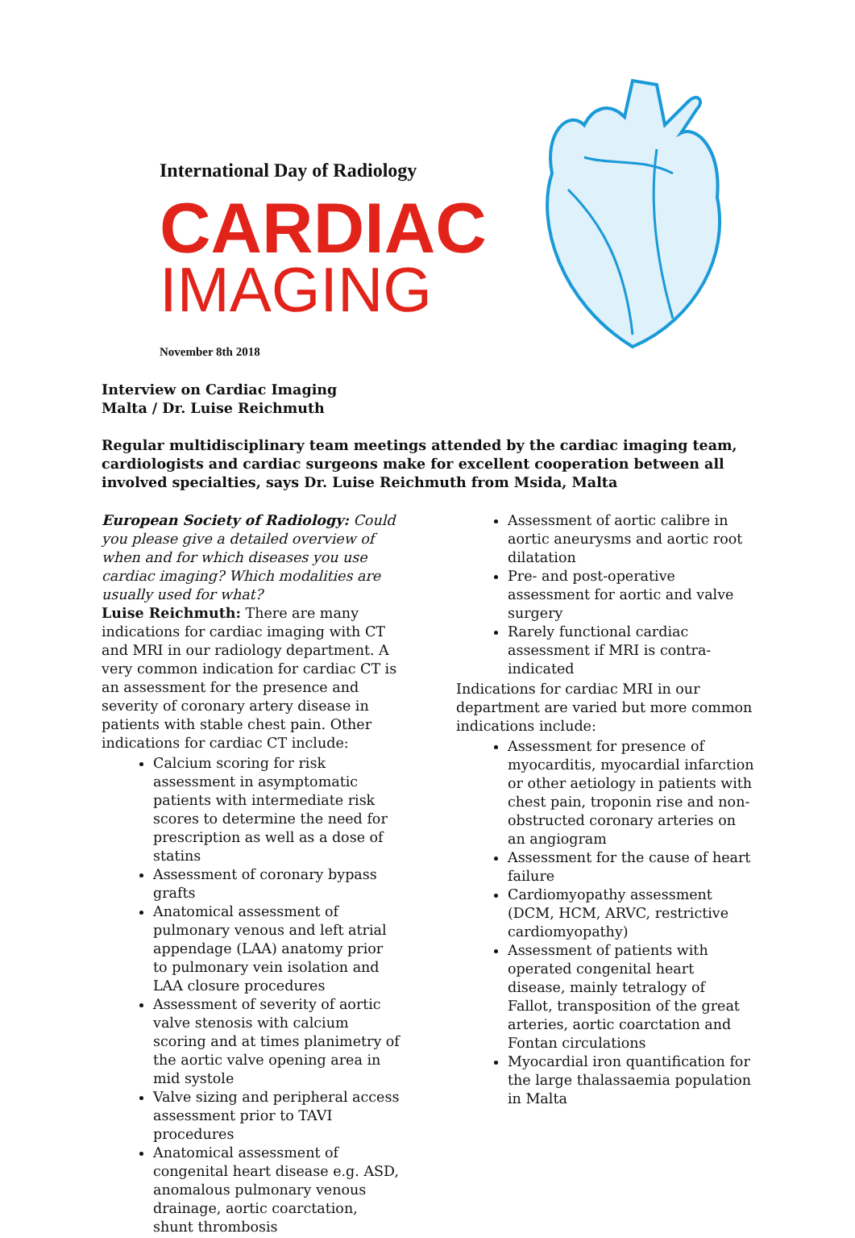International Day of Radiology
CARDIAC
IMAGING
November 8th 2018
Interview on Cardiac Imaging
Malta / Dr. Luise Reichmuth
Regular multidisciplinary team meetings attended by the cardiac imaging team, cardiologists and cardiac surgeons make for excellent cooperation between all involved specialties, says Dr. Luise Reichmuth from Msida, Malta
European Society of Radiology: Could you please give a detailed overview of when and for which diseases you use cardiac imaging? Which modalities are usually used for what?
Luise Reichmuth: There are many indications for cardiac imaging with CT and MRI in our radiology department. A very common indication for cardiac CT is an assessment for the presence and severity of coronary artery disease in patients with stable chest pain. Other indications for cardiac CT include:
Calcium scoring for risk assessment in asymptomatic patients with intermediate risk scores to determine the need for prescription as well as a dose of statins
Assessment of coronary bypass grafts
Anatomical assessment of pulmonary venous and left atrial appendage (LAA) anatomy prior to pulmonary vein isolation and LAA closure procedures
Assessment of severity of aortic valve stenosis with calcium scoring and at times planimetry of the aortic valve opening area in mid systole
Valve sizing and peripheral access assessment prior to TAVI procedures
Anatomical assessment of congenital heart disease e.g. ASD, anomalous pulmonary venous drainage, aortic coarctation, shunt thrombosis
Assessment of aortic calibre in aortic aneurysms and aortic root dilatation
Pre- and post-operative assessment for aortic and valve surgery
Rarely functional cardiac assessment if MRI is contra-indicated
Indications for cardiac MRI in our department are varied but more common indications include:
Assessment for presence of myocarditis, myocardial infarction or other aetiology in patients with chest pain, troponin rise and non-obstructed coronary arteries on an angiogram
Assessment for the cause of heart failure
Cardiomyopathy assessment (DCM, HCM, ARVC, restrictive cardiomyopathy)
Assessment of patients with operated congenital heart disease, mainly tetralogy of Fallot, transposition of the great arteries, aortic coarctation and Fontan circulations
Myocardial iron quantification for the large thalassaemia population in Malta